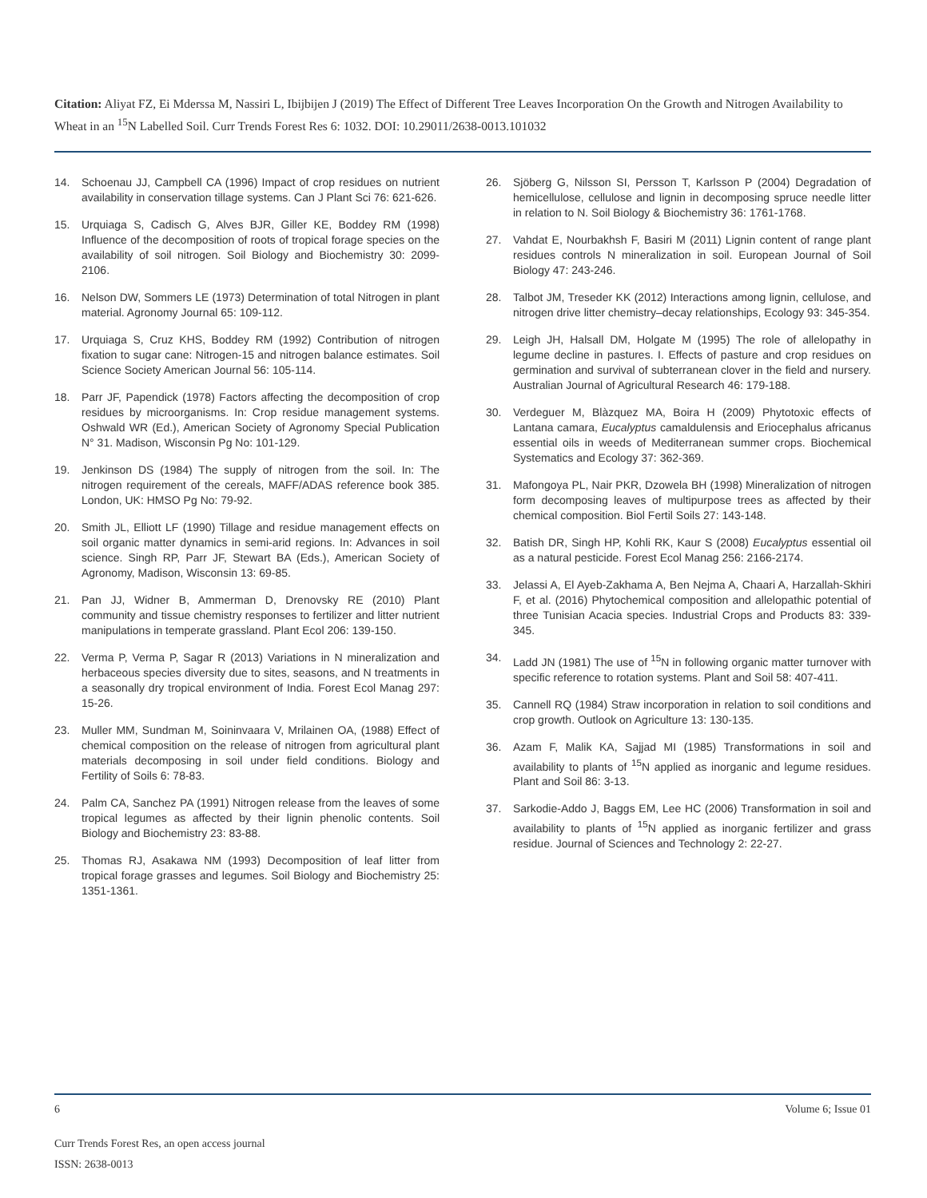Citation: Aliyat FZ, Ei Mderssa M, Nassiri L, Ibijbijen J (2019) The Effect of Different Tree Leaves Incorporation On the Growth and Nitrogen Availability to Wheat in an <sup>15</sup>N Labelled Soil. Curr Trends Forest Res 6: 1032. DOI: 10.29011/2638-0013.101032
14. Schoenau JJ, Campbell CA (1996) Impact of crop residues on nutrient availability in conservation tillage systems. Can J Plant Sci 76: 621-626.
15. Urquiaga S, Cadisch G, Alves BJR, Giller KE, Boddey RM (1998) Influence of the decomposition of roots of tropical forage species on the availability of soil nitrogen. Soil Biology and Biochemistry 30: 2099-2106.
16. Nelson DW, Sommers LE (1973) Determination of total Nitrogen in plant material. Agronomy Journal 65: 109-112.
17. Urquiaga S, Cruz KHS, Boddey RM (1992) Contribution of nitrogen fixation to sugar cane: Nitrogen-15 and nitrogen balance estimates. Soil Science Society American Journal 56: 105-114.
18. Parr JF, Papendick (1978) Factors affecting the decomposition of crop residues by microorganisms. In: Crop residue management systems. Oshwald WR (Ed.), American Society of Agronomy Special Publication N° 31. Madison, Wisconsin Pg No: 101-129.
19. Jenkinson DS (1984) The supply of nitrogen from the soil. In: The nitrogen requirement of the cereals, MAFF/ADAS reference book 385. London, UK: HMSO Pg No: 79-92.
20. Smith JL, Elliott LF (1990) Tillage and residue management effects on soil organic matter dynamics in semi-arid regions. In: Advances in soil science. Singh RP, Parr JF, Stewart BA (Eds.), American Society of Agronomy, Madison, Wisconsin 13: 69-85.
21. Pan JJ, Widner B, Ammerman D, Drenovsky RE (2010) Plant community and tissue chemistry responses to fertilizer and litter nutrient manipulations in temperate grassland. Plant Ecol 206: 139-150.
22. Verma P, Verma P, Sagar R (2013) Variations in N mineralization and herbaceous species diversity due to sites, seasons, and N treatments in a seasonally dry tropical environment of India. Forest Ecol Manag 297: 15-26.
23. Muller MM, Sundman M, Soininvaara V, Mrilainen OA, (1988) Effect of chemical composition on the release of nitrogen from agricultural plant materials decomposing in soil under field conditions. Biology and Fertility of Soils 6: 78-83.
24. Palm CA, Sanchez PA (1991) Nitrogen release from the leaves of some tropical legumes as affected by their lignin phenolic contents. Soil Biology and Biochemistry 23: 83-88.
25. Thomas RJ, Asakawa NM (1993) Decomposition of leaf litter from tropical forage grasses and legumes. Soil Biology and Biochemistry 25: 1351-1361.
26. Sjöberg G, Nilsson SI, Persson T, Karlsson P (2004) Degradation of hemicellulose, cellulose and lignin in decomposing spruce needle litter in relation to N. Soil Biology & Biochemistry 36: 1761-1768.
27. Vahdat E, Nourbakhsh F, Basiri M (2011) Lignin content of range plant residues controls N mineralization in soil. European Journal of Soil Biology 47: 243-246.
28. Talbot JM, Treseder KK (2012) Interactions among lignin, cellulose, and nitrogen drive litter chemistry–decay relationships, Ecology 93: 345-354.
29. Leigh JH, Halsall DM, Holgate M (1995) The role of allelopathy in legume decline in pastures. I. Effects of pasture and crop residues on germination and survival of subterranean clover in the field and nursery. Australian Journal of Agricultural Research 46: 179-188.
30. Verdeguer M, Blàzquez MA, Boira H (2009) Phytotoxic effects of Lantana camara, Eucalyptus camaldulensis and Eriocephalus africanus essential oils in weeds of Mediterranean summer crops. Biochemical Systematics and Ecology 37: 362-369.
31. Mafongoya PL, Nair PKR, Dzowela BH (1998) Mineralization of nitrogen form decomposing leaves of multipurpose trees as affected by their chemical composition. Biol Fertil Soils 27: 143-148.
32. Batish DR, Singh HP, Kohli RK, Kaur S (2008) Eucalyptus essential oil as a natural pesticide. Forest Ecol Manag 256: 2166-2174.
33. Jelassi A, El Ayeb-Zakhama A, Ben Nejma A, Chaari A, Harzallah-Skhiri F, et al. (2016) Phytochemical composition and allelopathic potential of three Tunisian Acacia species. Industrial Crops and Products 83: 339-345.
34. Ladd JN (1981) The use of <sup>15</sup>N in following organic matter turnover with specific reference to rotation systems. Plant and Soil 58: 407-411.
35. Cannell RQ (1984) Straw incorporation in relation to soil conditions and crop growth. Outlook on Agriculture 13: 130-135.
36. Azam F, Malik KA, Sajjad MI (1985) Transformations in soil and availability to plants of <sup>15</sup>N applied as inorganic and legume residues. Plant and Soil 86: 3-13.
37. Sarkodie-Addo J, Baggs EM, Lee HC (2006) Transformation in soil and availability to plants of <sup>15</sup>N applied as inorganic fertilizer and grass residue. Journal of Sciences and Technology 2: 22-27.
6 Volume 6; Issue 01
Curr Trends Forest Res, an open access journal
ISSN: 2638-0013